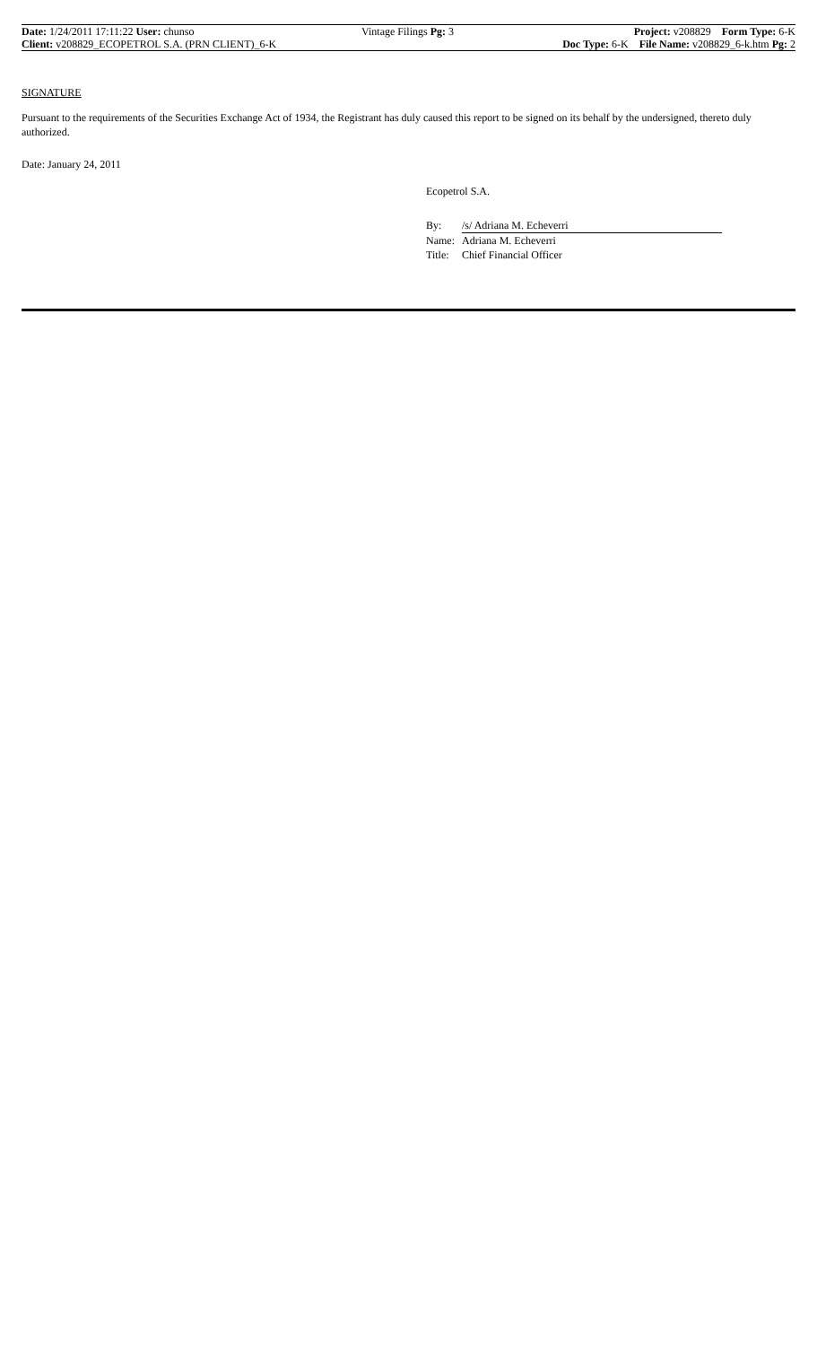| Date: 1/24/2011 17:11:22 User: chunso | Vintage Filings Pg: 3 | Project: v208829 Form Type: 6-K |
| Client: v208829_ECOPETROL S.A. (PRN CLIENT)_6-K | | Doc Type: 6-K File Name: v208829_6-k.htm Pg: 2 |
SIGNATURE
Pursuant to the requirements of the Securities Exchange Act of 1934, the Registrant has duly caused this report to be signed on its behalf by the undersigned, thereto duly authorized.
Date: January 24, 2011
Ecopetrol S.A.
| By: | /s/ Adriana M. Echeverri |
| Name: | Adriana M. Echeverri |
| Title: | Chief Financial Officer |